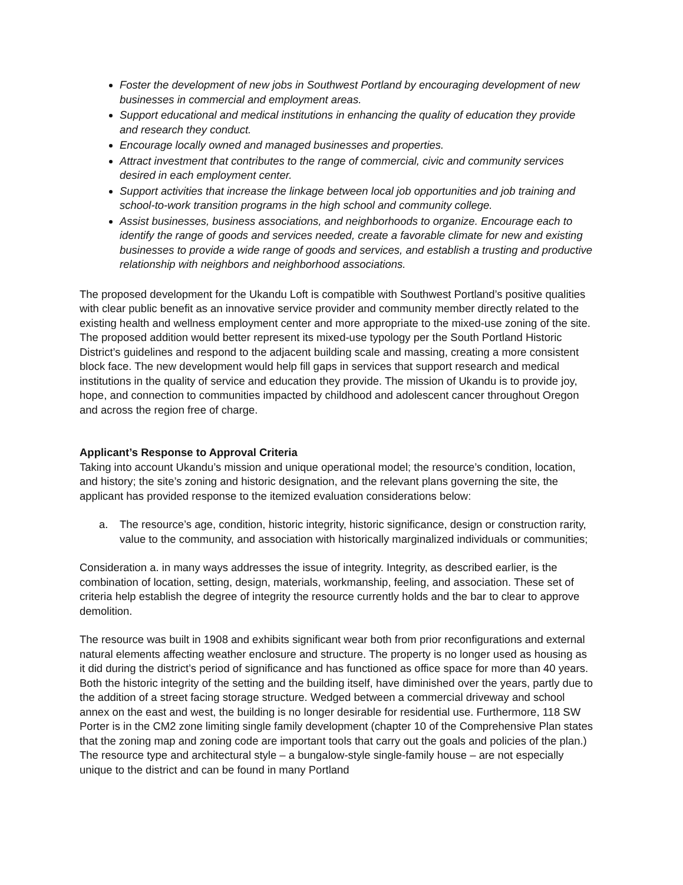Foster the development of new jobs in Southwest Portland by encouraging development of new businesses in commercial and employment areas.
Support educational and medical institutions in enhancing the quality of education they provide and research they conduct.
Encourage locally owned and managed businesses and properties.
Attract investment that contributes to the range of commercial, civic and community services desired in each employment center.
Support activities that increase the linkage between local job opportunities and job training and school-to-work transition programs in the high school and community college.
Assist businesses, business associations, and neighborhoods to organize. Encourage each to identify the range of goods and services needed, create a favorable climate for new and existing businesses to provide a wide range of goods and services, and establish a trusting and productive relationship with neighbors and neighborhood associations.
The proposed development for the Ukandu Loft is compatible with Southwest Portland’s positive qualities with clear public benefit as an innovative service provider and community member directly related to the existing health and wellness employment center and more appropriate to the mixed-use zoning of the site. The proposed addition would better represent its mixed-use typology per the South Portland Historic District’s guidelines and respond to the adjacent building scale and massing, creating a more consistent block face. The new development would help fill gaps in services that support research and medical institutions in the quality of service and education they provide. The mission of Ukandu is to provide joy, hope, and connection to communities impacted by childhood and adolescent cancer throughout Oregon and across the region free of charge.
Applicant’s Response to Approval Criteria
Taking into account Ukandu’s mission and unique operational model; the resource’s condition, location, and history; the site’s zoning and historic designation, and the relevant plans governing the site, the applicant has provided response to the itemized evaluation considerations below:
a. The resource’s age, condition, historic integrity, historic significance, design or construction rarity, value to the community, and association with historically marginalized individuals or communities;
Consideration a. in many ways addresses the issue of integrity. Integrity, as described earlier, is the combination of location, setting, design, materials, workmanship, feeling, and association. These set of criteria help establish the degree of integrity the resource currently holds and the bar to clear to approve demolition.
The resource was built in 1908 and exhibits significant wear both from prior reconfigurations and external natural elements affecting weather enclosure and structure. The property is no longer used as housing as it did during the district’s period of significance and has functioned as office space for more than 40 years. Both the historic integrity of the setting and the building itself, have diminished over the years, partly due to the addition of a street facing storage structure. Wedged between a commercial driveway and school annex on the east and west, the building is no longer desirable for residential use. Furthermore, 118 SW Porter is in the CM2 zone limiting single family development (chapter 10 of the Comprehensive Plan states that the zoning map and zoning code are important tools that carry out the goals and policies of the plan.) The resource type and architectural style – a bungalow-style single-family house – are not especially unique to the district and can be found in many Portland